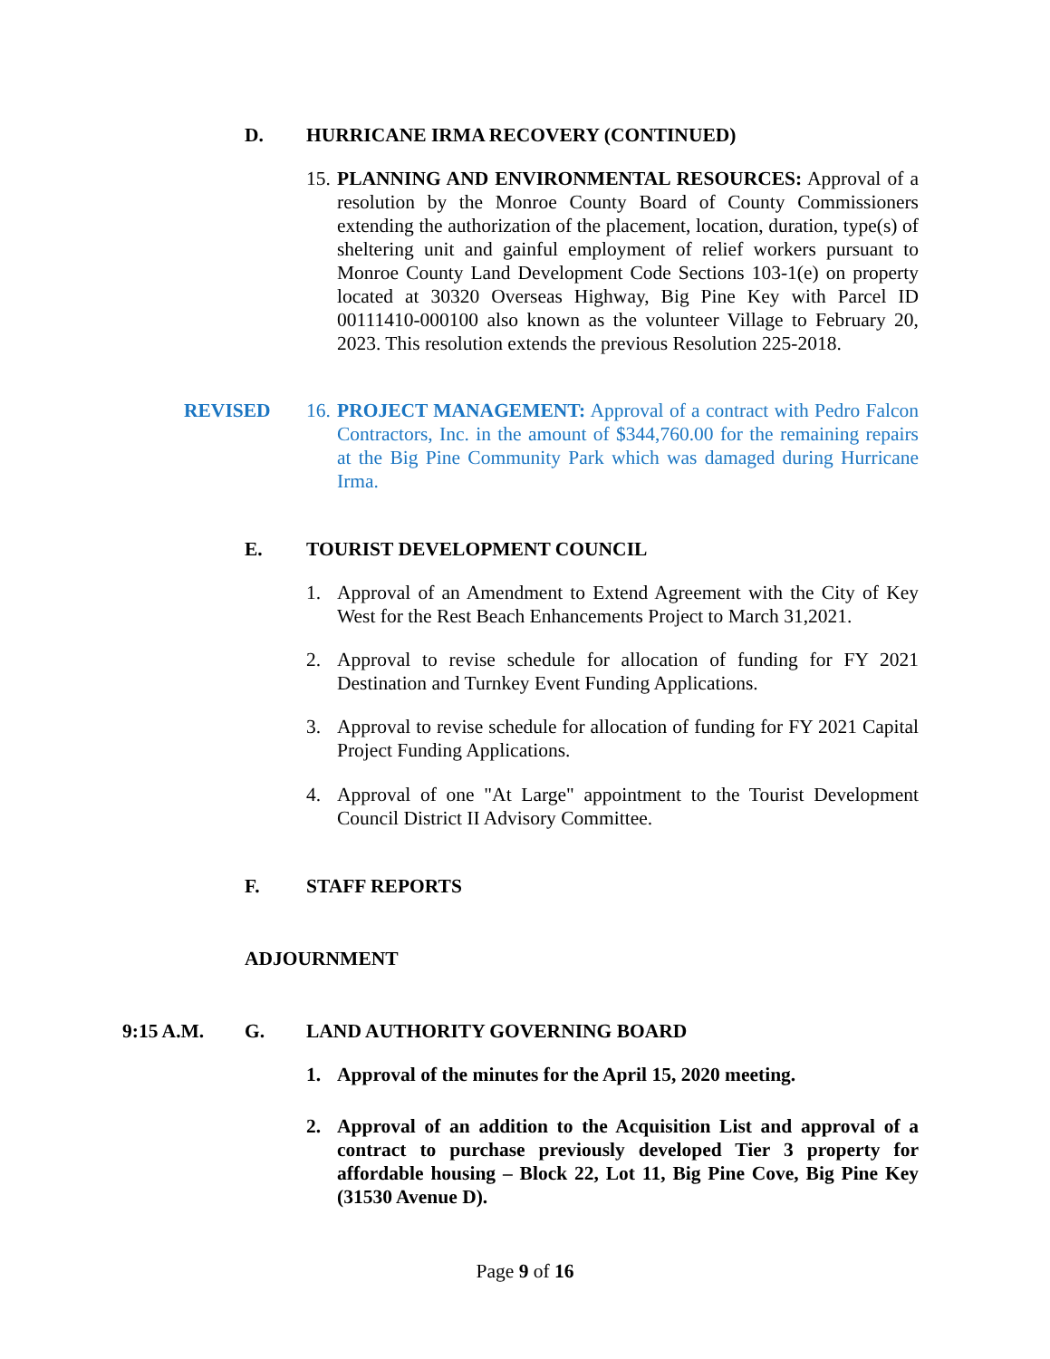D. HURRICANE IRMA RECOVERY (CONTINUED)
15. PLANNING AND ENVIRONMENTAL RESOURCES: Approval of a resolution by the Monroe County Board of County Commissioners extending the authorization of the placement, location, duration, type(s) of sheltering unit and gainful employment of relief workers pursuant to Monroe County Land Development Code Sections 103-1(e) on property located at 30320 Overseas Highway, Big Pine Key with Parcel ID 00111410-000100 also known as the volunteer Village to February 20, 2023. This resolution extends the previous Resolution 225-2018.
REVISED
16. PROJECT MANAGEMENT: Approval of a contract with Pedro Falcon Contractors, Inc. in the amount of $344,760.00 for the remaining repairs at the Big Pine Community Park which was damaged during Hurricane Irma.
E. TOURIST DEVELOPMENT COUNCIL
1. Approval of an Amendment to Extend Agreement with the City of Key West for the Rest Beach Enhancements Project to March 31,2021.
2. Approval to revise schedule for allocation of funding for FY 2021 Destination and Turnkey Event Funding Applications.
3. Approval to revise schedule for allocation of funding for FY 2021 Capital Project Funding Applications.
4. Approval of one "At Large" appointment to the Tourist Development Council District II Advisory Committee.
F. STAFF REPORTS
ADJOURNMENT
9:15 A.M. G. LAND AUTHORITY GOVERNING BOARD
1. Approval of the minutes for the April 15, 2020 meeting.
2. Approval of an addition to the Acquisition List and approval of a contract to purchase previously developed Tier 3 property for affordable housing – Block 22, Lot 11, Big Pine Cove, Big Pine Key (31530 Avenue D).
Page 9 of 16